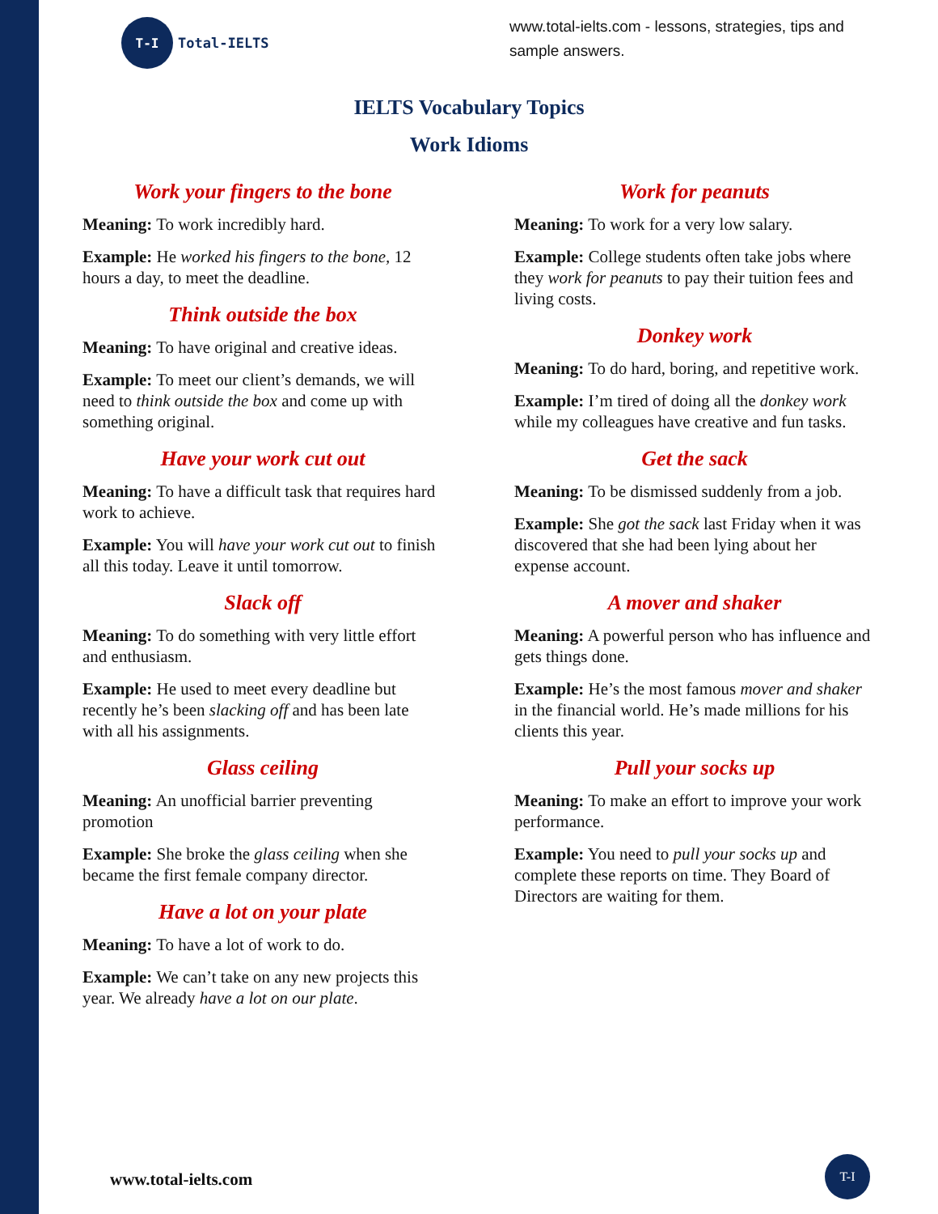T-I
Total-IELTS
www.total-ielts.com - lessons, strategies, tips and sample answers.
IELTS Vocabulary Topics
Work Idioms
Work your fingers to the bone
Meaning: To work incredibly hard.
Example: He worked his fingers to the bone, 12 hours a day, to meet the deadline.
Think outside the box
Meaning: To have original and creative ideas.
Example: To meet our client’s demands, we will need to think outside the box and come up with something original.
Have your work cut out
Meaning: To have a difficult task that requires hard work to achieve.
Example: You will have your work cut out to finish all this today. Leave it until tomorrow.
Slack off
Meaning: To do something with very little effort and enthusiasm.
Example: He used to meet every deadline but recently he’s been slacking off and has been late with all his assignments.
Glass ceiling
Meaning: An unofficial barrier preventing promotion
Example: She broke the glass ceiling when she became the first female company director.
Have a lot on your plate
Meaning: To have a lot of work to do.
Example: We can’t take on any new projects this year. We already have a lot on our plate.
Work for peanuts
Meaning: To work for a very low salary.
Example: College students often take jobs where they work for peanuts to pay their tuition fees and living costs.
Donkey work
Meaning: To do hard, boring, and repetitive work.
Example: I’m tired of doing all the donkey work while my colleagues have creative and fun tasks.
Get the sack
Meaning: To be dismissed suddenly from a job.
Example: She got the sack last Friday when it was discovered that she had been lying about her expense account.
A mover and shaker
Meaning: A powerful person who has influence and gets things done.
Example: He’s the most famous mover and shaker in the financial world. He’s made millions for his clients this year.
Pull your socks up
Meaning: To make an effort to improve your work performance.
Example: You need to pull your socks up and complete these reports on time. They Board of Directors are waiting for them.
www.total-ielts.com
T-I